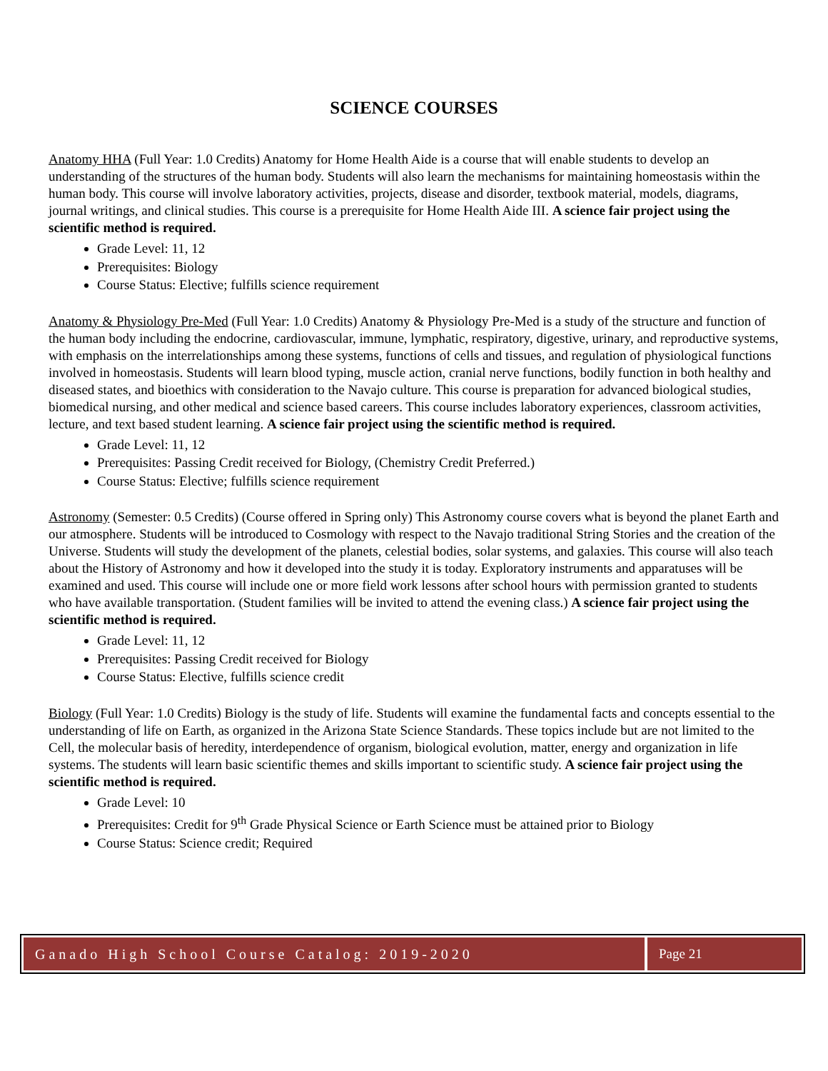SCIENCE COURSES
Anatomy HHA (Full Year: 1.0 Credits) Anatomy for Home Health Aide is a course that will enable students to develop an understanding of the structures of the human body. Students will also learn the mechanisms for maintaining homeostasis within the human body. This course will involve laboratory activities, projects, disease and disorder, textbook material, models, diagrams, journal writings, and clinical studies. This course is a prerequisite for Home Health Aide III. A science fair project using the scientific method is required.
Grade Level: 11, 12
Prerequisites: Biology
Course Status: Elective; fulfills science requirement
Anatomy & Physiology Pre-Med (Full Year: 1.0 Credits) Anatomy & Physiology Pre-Med is a study of the structure and function of the human body including the endocrine, cardiovascular, immune, lymphatic, respiratory, digestive, urinary, and reproductive systems, with emphasis on the interrelationships among these systems, functions of cells and tissues, and regulation of physiological functions involved in homeostasis. Students will learn blood typing, muscle action, cranial nerve functions, bodily function in both healthy and diseased states, and bioethics with consideration to the Navajo culture. This course is preparation for advanced biological studies, biomedical nursing, and other medical and science based careers. This course includes laboratory experiences, classroom activities, lecture, and text based student learning. A science fair project using the scientific method is required.
Grade Level: 11, 12
Prerequisites: Passing Credit received for Biology, (Chemistry Credit Preferred.)
Course Status: Elective; fulfills science requirement
Astronomy (Semester: 0.5 Credits) (Course offered in Spring only) This Astronomy course covers what is beyond the planet Earth and our atmosphere. Students will be introduced to Cosmology with respect to the Navajo traditional String Stories and the creation of the Universe. Students will study the development of the planets, celestial bodies, solar systems, and galaxies. This course will also teach about the History of Astronomy and how it developed into the study it is today. Exploratory instruments and apparatuses will be examined and used. This course will include one or more field work lessons after school hours with permission granted to students who have available transportation. (Student families will be invited to attend the evening class.) A science fair project using the scientific method is required.
Grade Level: 11, 12
Prerequisites: Passing Credit received for Biology
Course Status: Elective, fulfills science credit
Biology (Full Year: 1.0 Credits) Biology is the study of life. Students will examine the fundamental facts and concepts essential to the understanding of life on Earth, as organized in the Arizona State Science Standards. These topics include but are not limited to the Cell, the molecular basis of heredity, interdependence of organism, biological evolution, matter, energy and organization in life systems. The students will learn basic scientific themes and skills important to scientific study. A science fair project using the scientific method is required.
Grade Level: 10
Prerequisites: Credit for 9<sup>th</sup> Grade Physical Science or Earth Science must be attained prior to Biology
Course Status: Science credit; Required
Ganado High School Course Catalog: 2019-2020
Page 21